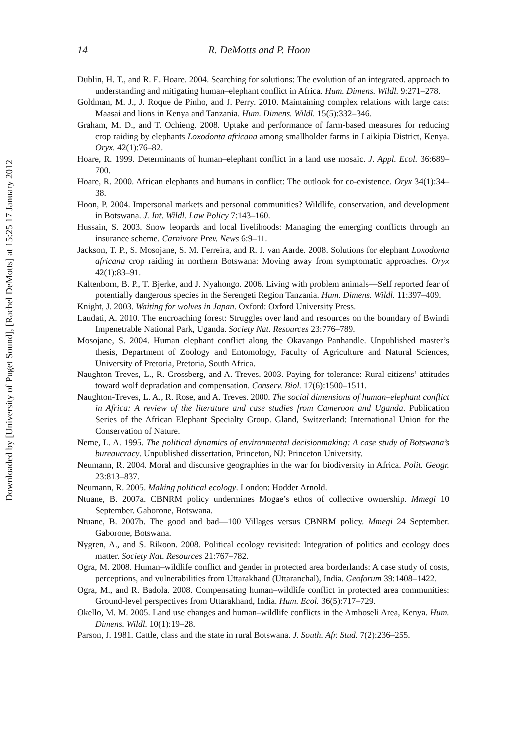Downloaded by [University of Puget Sound], [Rachel DeMotts] at 15:25 17 January 2012
14 R. DeMotts and P. Hoon
Dublin, H. T., and R. E. Hoare. 2004. Searching for solutions: The evolution of an integrated. approach to understanding and mitigating human–elephant conflict in Africa. Hum. Dimens. Wildl. 9:271–278.
Goldman, M. J., J. Roque de Pinho, and J. Perry. 2010. Maintaining complex relations with large cats: Maasai and lions in Kenya and Tanzania. Hum. Dimens. Wildl. 15(5):332–346.
Graham, M. D., and T. Ochieng. 2008. Uptake and performance of farm-based measures for reducing crop raiding by elephants Loxodonta africana among smallholder farms in Laikipia District, Kenya. Oryx. 42(1):76–82.
Hoare, R. 1999. Determinants of human–elephant conflict in a land use mosaic. J. Appl. Ecol. 36:689–700.
Hoare, R. 2000. African elephants and humans in conflict: The outlook for co-existence. Oryx 34(1):34–38.
Hoon, P. 2004. Impersonal markets and personal communities? Wildlife, conservation, and development in Botswana. J. Int. Wildl. Law Policy 7:143–160.
Hussain, S. 2003. Snow leopards and local livelihoods: Managing the emerging conflicts through an insurance scheme. Carnivore Prev. News 6:9–11.
Jackson, T. P., S. Mosojane, S. M. Ferreira, and R. J. van Aarde. 2008. Solutions for elephant Loxodonta africana crop raiding in northern Botswana: Moving away from symptomatic approaches. Oryx 42(1):83–91.
Kaltenborn, B. P., T. Bjerke, and J. Nyahongo. 2006. Living with problem animals—Self reported fear of potentially dangerous species in the Serengeti Region Tanzania. Hum. Dimens. Wildl. 11:397–409.
Knight, J. 2003. Waiting for wolves in Japan. Oxford: Oxford University Press.
Laudati, A. 2010. The encroaching forest: Struggles over land and resources on the boundary of Bwindi Impenetrable National Park, Uganda. Society Nat. Resources 23:776–789.
Mosojane, S. 2004. Human elephant conflict along the Okavango Panhandle. Unpublished master’s thesis, Department of Zoology and Entomology, Faculty of Agriculture and Natural Sciences, University of Pretoria, Pretoria, South Africa.
Naughton-Treves, L., R. Grossberg, and A. Treves. 2003. Paying for tolerance: Rural citizens’ attitudes toward wolf depradation and compensation. Conserv. Biol. 17(6):1500–1511.
Naughton-Treves, L. A., R. Rose, and A. Treves. 2000. The social dimensions of human–elephant conflict in Africa: A review of the literature and case studies from Cameroon and Uganda. Publication Series of the African Elephant Specialty Group. Gland, Switzerland: International Union for the Conservation of Nature.
Neme, L. A. 1995. The political dynamics of environmental decisionmaking: A case study of Botswana’s bureaucracy. Unpublished dissertation, Princeton, NJ: Princeton University.
Neumann, R. 2004. Moral and discursive geographies in the war for biodiversity in Africa. Polit. Geogr. 23:813–837.
Neumann, R. 2005. Making political ecology. London: Hodder Arnold.
Ntuane, B. 2007a. CBNRM policy undermines Mogae’s ethos of collective ownership. Mmegi 10 September. Gaborone, Botswana.
Ntuane, B. 2007b. The good and bad—100 Villages versus CBNRM policy. Mmegi 24 September. Gaborone, Botswana.
Nygren, A., and S. Rikoon. 2008. Political ecology revisited: Integration of politics and ecology does matter. Society Nat. Resources 21:767–782.
Ogra, M. 2008. Human–wildlife conflict and gender in protected area borderlands: A case study of costs, perceptions, and vulnerabilities from Uttarakhand (Uttaranchal), India. Geoforum 39:1408–1422.
Ogra, M., and R. Badola. 2008. Compensating human–wildlife conflict in protected area communities: Ground-level perspectives from Uttarakhand, India. Hum. Ecol. 36(5):717–729.
Okello, M. M. 2005. Land use changes and human–wildlife conflicts in the Amboseli Area, Kenya. Hum. Dimens. Wildl. 10(1):19–28.
Parson, J. 1981. Cattle, class and the state in rural Botswana. J. South. Afr. Stud. 7(2):236–255.